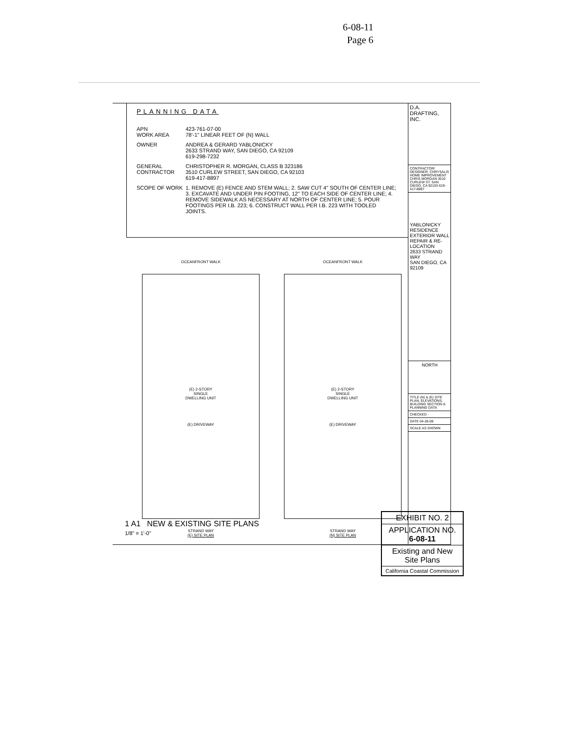6-08-11
Page 6
PLANNING DATA
APN
WORK AREA
423-761-07-00
78'-1" LINEAR FEET OF (N) WALL
OWNER ANDREA & GERARD YABLONICKY
2633 STRAND WAY, SAN DIEGO, CA 92109
619-298-7232
GENERAL CONTRACTOR
CHRISTOPHER R. MORGAN, CLASS B 323186
3510 CURLEW STREET, SAN DIEGO, CA 92103
619-417-8897
SCOPE OF WORK 1. REMOVE (E) FENCE AND STEM WALL; 2. SAW CUT 4" SOUTH OF CENTER LINE; 3. EXCAVATE AND UNDER PIN FOOTING, 12" TO EACH SIDE OF CENTER LINE; 4. REMOVE SIDEWALK AS NECESSARY AT NORTH OF CENTER LINE; 5. POUR FOOTINGS PER I.B. 223; 6. CONSTRUCT WALL PER I.B. 223 WITH TOOLED JOINTS.
D.A. DRAFTING, INC.
CONTRACTOR/ DESIGNER: CHRYSALIS HOME IMPROVEMENT CHRIS MORGAN 3510 CURLEW ST. SAN DIEGO, CA 92103 619-417-8897
YABLONICKY RESIDENCE
EXTERIOR WALL REPAIR & RE-LOCATION
2633 STRAND WAY
SAN DIEGO, CA 92109
NORTH
TITLE (N) & (E) SITE PLAN, ELEVATIONS, BUILDING SECTION & PLANNING DATA
CHECKED -
DATE 04-28-08
SCALE AS SHOWN
OCEANFRONT WALK
(E) 2-STORY
SINGLE
DWELLING UNIT
(E) DRIVEWAY
STRAND WAY
(E) SITE PLAN
OCEANFRONT WALK
(E) 2-STORY
SINGLE
DWELLING UNIT
(E) DRIVEWAY
STRAND WAY
(N) SITE PLAN
1 A1 NEW & EXISTING SITE PLANS
1/8" = 1'-0"
EXHIBIT NO. 2
APPLICATION NO.
6-08-11
Existing and New
Site Plans
California Coastal Commission